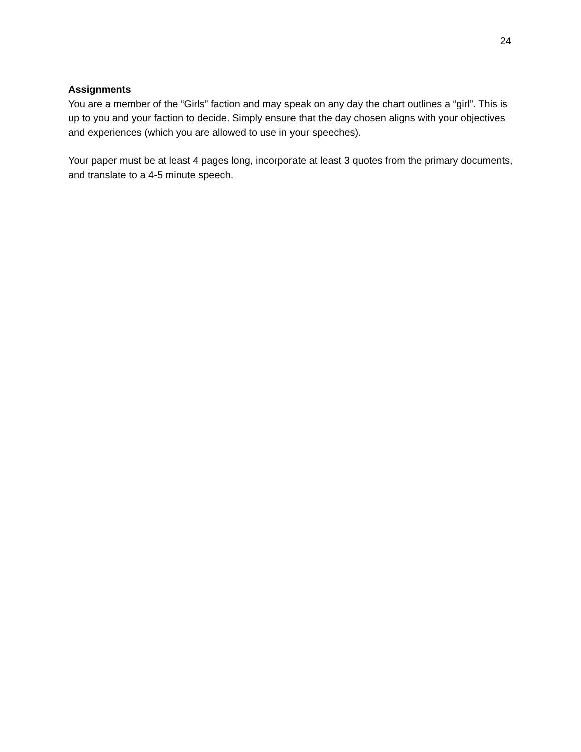24
Assignments
You are a member of the “Girls” faction and may speak on any day the chart outlines a “girl”. This is up to you and your faction to decide. Simply ensure that the day chosen aligns with your objectives and experiences (which you are allowed to use in your speeches).
Your paper must be at least 4 pages long, incorporate at least 3 quotes from the primary documents, and translate to a 4-5 minute speech.